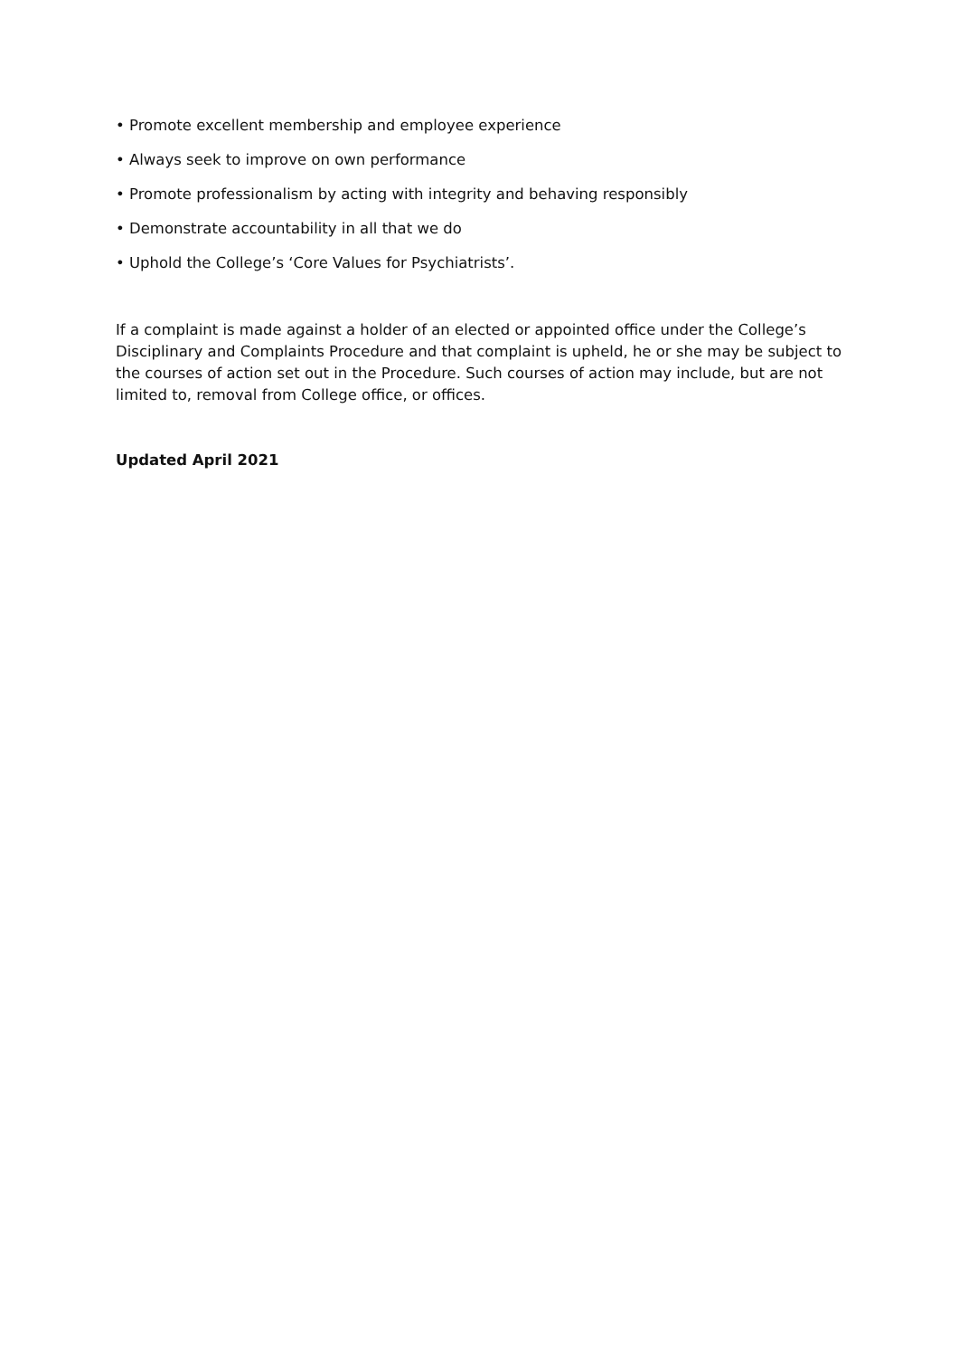• Promote excellent membership and employee experience
• Always seek to improve on own performance
• Promote professionalism by acting with integrity and behaving responsibly
• Demonstrate accountability in all that we do
• Uphold the College’s ‘Core Values for Psychiatrists’.
If a complaint is made against a holder of an elected or appointed office under the College’s Disciplinary and Complaints Procedure and that complaint is upheld, he or she may be subject to the courses of action set out in the Procedure. Such courses of action may include, but are not limited to, removal from College office, or offices.
Updated April 2021